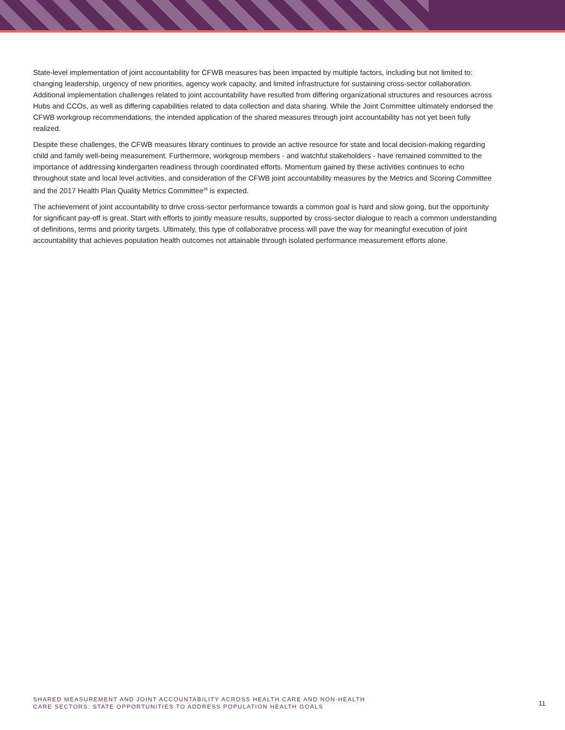State-level implementation of joint accountability for CFWB measures has been impacted by multiple factors, including but not limited to: changing leadership, urgency of new priorities, agency work capacity, and limited infrastructure for sustaining cross-sector collaboration. Additional implementation challenges related to joint accountability have resulted from differing organizational structures and resources across Hubs and CCOs, as well as differing capabilities related to data collection and data sharing. While the Joint Committee ultimately endorsed the CFWB workgroup recommendations, the intended application of the shared measures through joint accountability has not yet been fully realized.
Despite these challenges, the CFWB measures library continues to provide an active resource for state and local decision-making regarding child and family well-being measurement. Furthermore, workgroup members - and watchful stakeholders - have remained committed to the importance of addressing kindergarten readiness through coordinated efforts. Momentum gained by these activities continues to echo throughout state and local level activities, and consideration of the CFWB joint accountability measures by the Metrics and Scoring Committee and the 2017 Health Plan Quality Metrics Committee<sup>28</sup> is expected.
The achievement of joint accountability to drive cross-sector performance towards a common goal is hard and slow going, but the opportunity for significant pay-off is great. Start with efforts to jointly measure results, supported by cross-sector dialogue to reach a common understanding of definitions, terms and priority targets. Ultimately, this type of collaborative process will pave the way for meaningful execution of joint accountability that achieves population health outcomes not attainable through isolated performance measurement efforts alone.
SHARED MEASUREMENT AND JOINT ACCOUNTABILITY ACROSS HEALTH CARE AND NON-HEALTH
CARE SECTORS: STATE OPPORTUNITIES TO ADDRESS POPULATION HEALTH GOALS
11